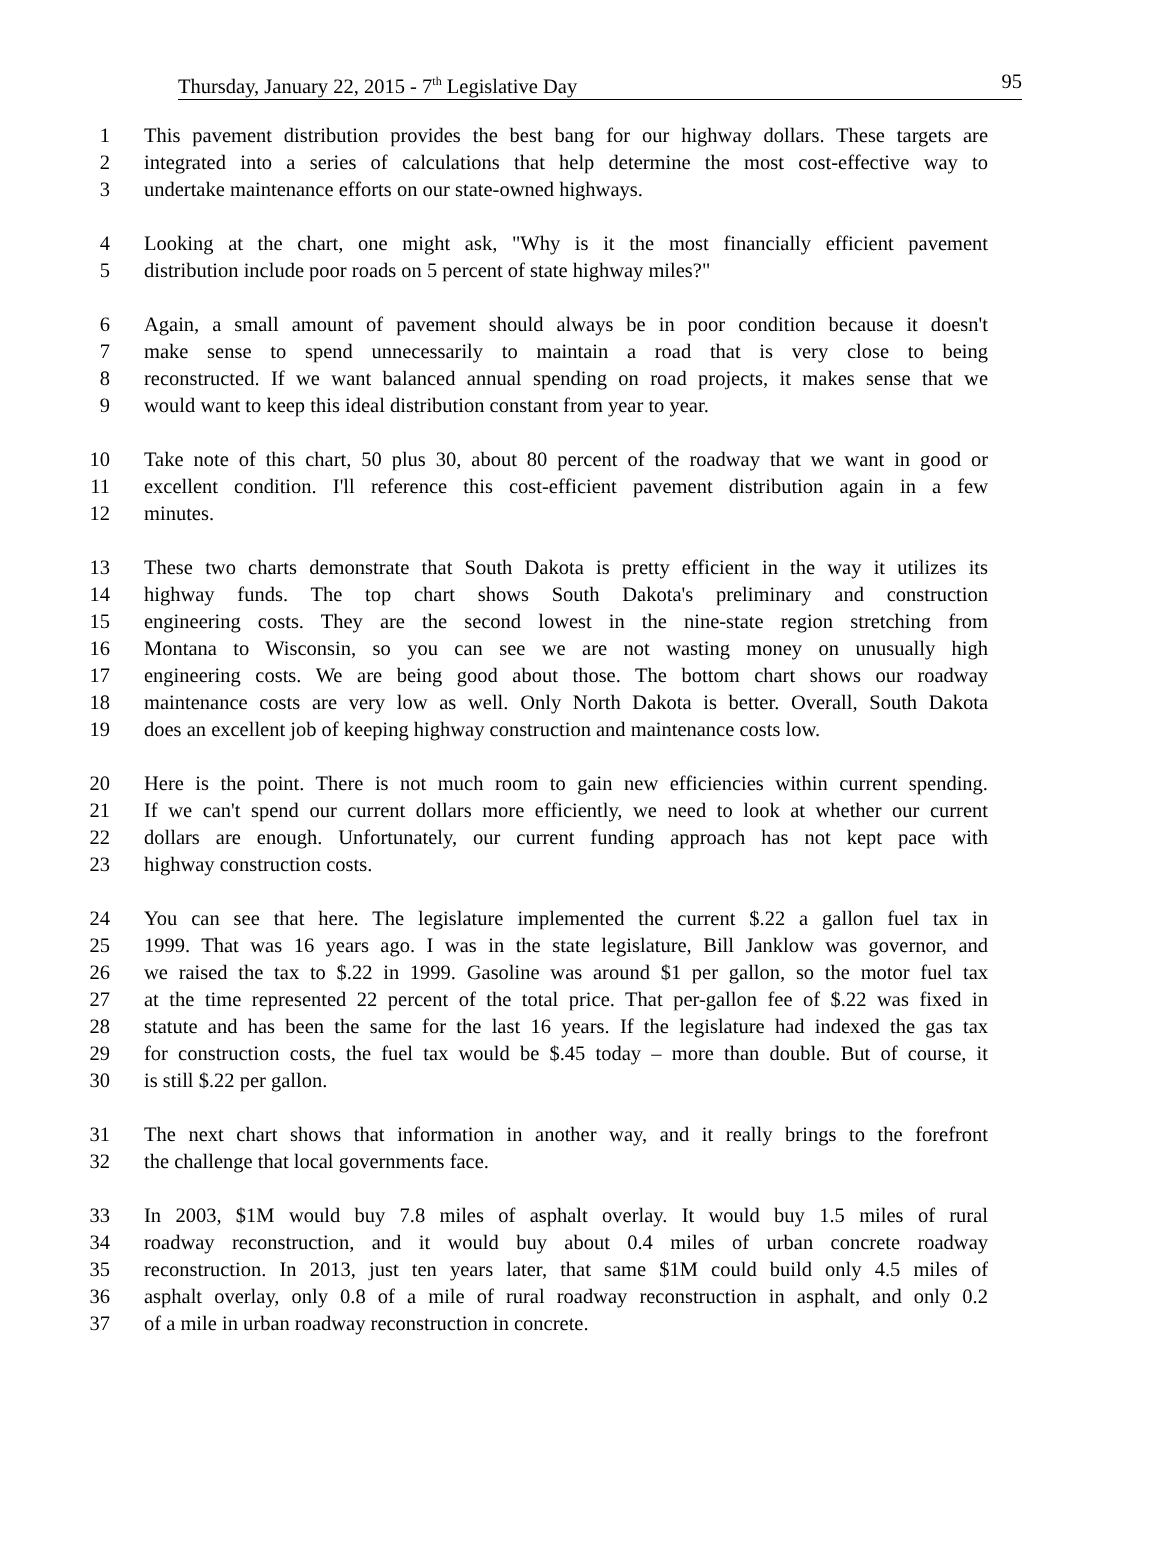Thursday, January 22, 2015 - 7<sup>th</sup> Legislative Day 95
1 This pavement distribution provides the best bang for our highway dollars. These targets are
2 integrated into a series of calculations that help determine the most cost-effective way to
3 undertake maintenance efforts on our state-owned highways.
4 Looking at the chart, one might ask, "Why is it the most financially efficient pavement
5 distribution include poor roads on 5 percent of state highway miles?"
6 Again, a small amount of pavement should always be in poor condition because it doesn't
7 make sense to spend unnecessarily to maintain a road that is very close to being
8 reconstructed. If we want balanced annual spending on road projects, it makes sense that we
9 would want to keep this ideal distribution constant from year to year.
10 Take note of this chart, 50 plus 30, about 80 percent of the roadway that we want in good or
11 excellent condition. I'll reference this cost-efficient pavement distribution again in a few
12 minutes.
13 These two charts demonstrate that South Dakota is pretty efficient in the way it utilizes its
14 highway funds. The top chart shows South Dakota's preliminary and construction
15 engineering costs. They are the second lowest in the nine-state region stretching from
16 Montana to Wisconsin, so you can see we are not wasting money on unusually high
17 engineering costs. We are being good about those. The bottom chart shows our roadway
18 maintenance costs are very low as well. Only North Dakota is better. Overall, South Dakota
19 does an excellent job of keeping highway construction and maintenance costs low.
20 Here is the point. There is not much room to gain new efficiencies within current spending.
21 If we can't spend our current dollars more efficiently, we need to look at whether our current
22 dollars are enough. Unfortunately, our current funding approach has not kept pace with
23 highway construction costs.
24 You can see that here. The legislature implemented the current $.22 a gallon fuel tax in
25 1999. That was 16 years ago. I was in the state legislature, Bill Janklow was governor, and
26 we raised the tax to $.22 in 1999. Gasoline was around $1 per gallon, so the motor fuel tax
27 at the time represented 22 percent of the total price. That per-gallon fee of $.22 was fixed in
28 statute and has been the same for the last 16 years. If the legislature had indexed the gas tax
29 for construction costs, the fuel tax would be $.45 today – more than double. But of course, it
30 is still $.22 per gallon.
31 The next chart shows that information in another way, and it really brings to the forefront
32 the challenge that local governments face.
33 In 2003, $1M would buy 7.8 miles of asphalt overlay. It would buy 1.5 miles of rural
34 roadway reconstruction, and it would buy about 0.4 miles of urban concrete roadway
35 reconstruction. In 2013, just ten years later, that same $1M could build only 4.5 miles of
36 asphalt overlay, only 0.8 of a mile of rural roadway reconstruction in asphalt, and only 0.2
37 of a mile in urban roadway reconstruction in concrete.